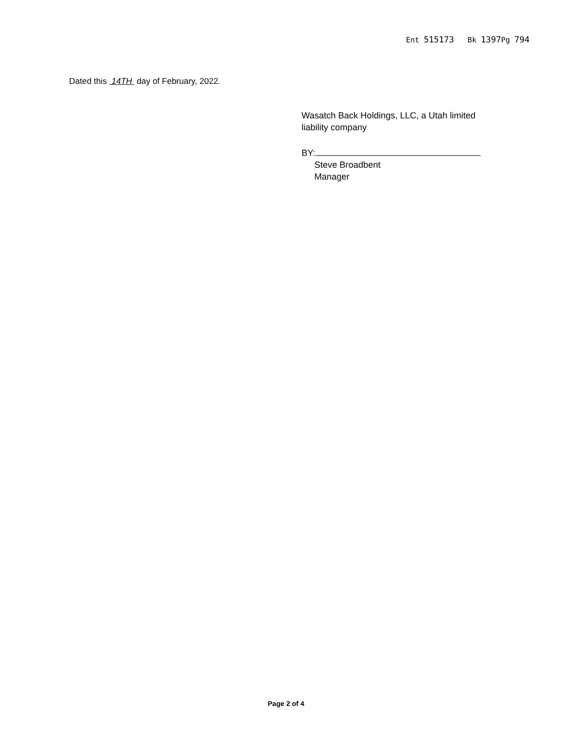Ent 515173 Bk 1397 Pg 794
Dated this 14TH day of February, 2022.
Wasatch Back Holdings, LLC, a Utah limited
liability company
BY:
Steve Broadbent
Manager
Page 2 of 4